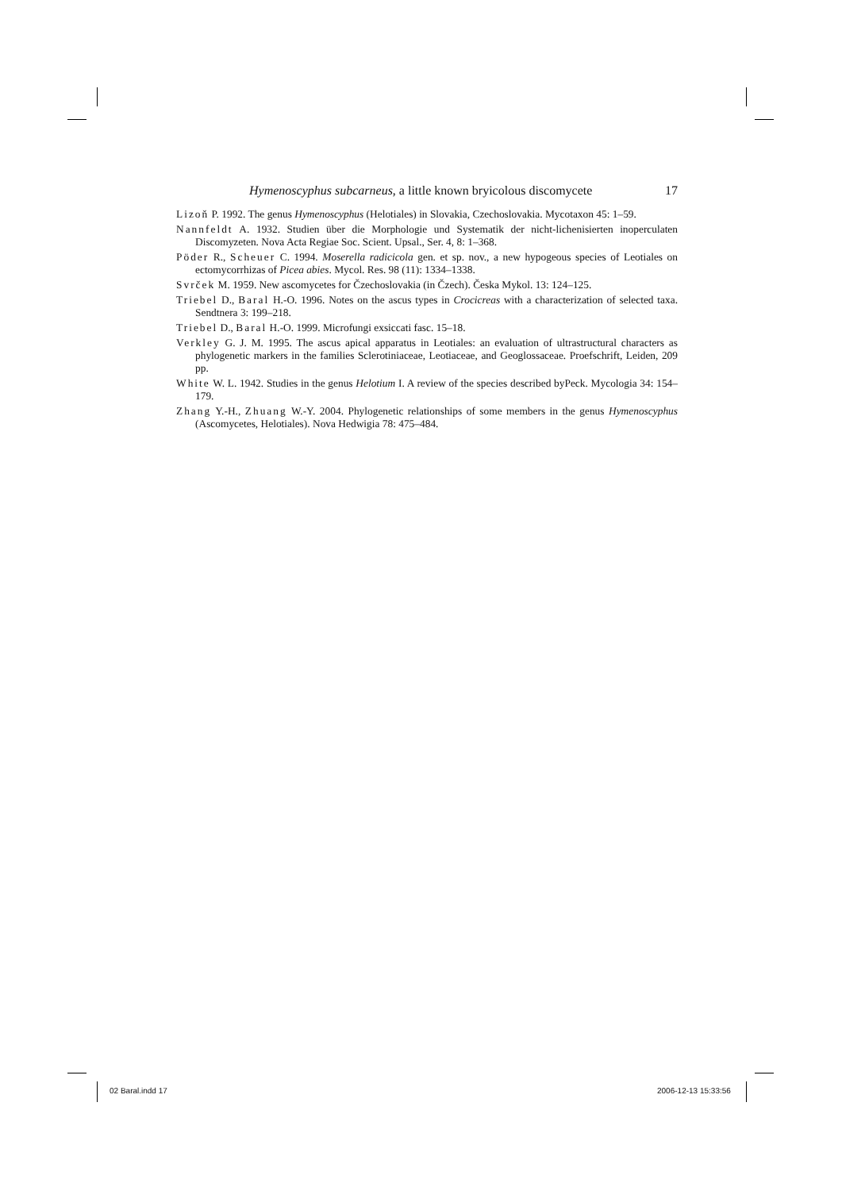Hymenoscyphus subcarneus, a little known bryicolous discomycete 17
Lizoň P. 1992. The genus Hymenoscyphus (Helotiales) in Slovakia, Czechoslovakia. Mycotaxon 45: 1–59.
Nannfeldt A. 1932. Studien über die Morphologie und Systematik der nicht-lichenisierten inoperculaten Discomyzeten. Nova Acta Regiae Soc. Scient. Upsal., Ser. 4, 8: 1–368.
Pöder R., Scheuer C. 1994. Moserella radicicola gen. et sp. nov., a new hypogeous species of Leotiales on ectomycorrhizas of Picea abies. Mycol. Res. 98 (11): 1334–1338.
Svrček M. 1959. New ascomycetes for Čzechoslovakia (in Čzech). Česka Mykol. 13: 124–125.
Triebel D., Baral H.-O. 1996. Notes on the ascus types in Crocicreas with a characterization of selected taxa. Sendtnera 3: 199–218.
Triebel D., Baral H.-O. 1999. Microfungi exsiccati fasc. 15–18.
Verkley G. J. M. 1995. The ascus apical apparatus in Leotiales: an evaluation of ultrastructural characters as phylogenetic markers in the families Sclerotiniaceae, Leotiaceae, and Geoglossaceae. Proefschrift, Leiden, 209 pp.
White W. L. 1942. Studies in the genus Helotium I. A review of the species described byPeck. Mycologia 34: 154–179.
Zhang Y.-H., Zhuang W.-Y. 2004. Phylogenetic relationships of some members in the genus Hymenoscyphus (Ascomycetes, Helotiales). Nova Hedwigia 78: 475–484.
02 Baral.indd 17 2006-12-13 15:33:56